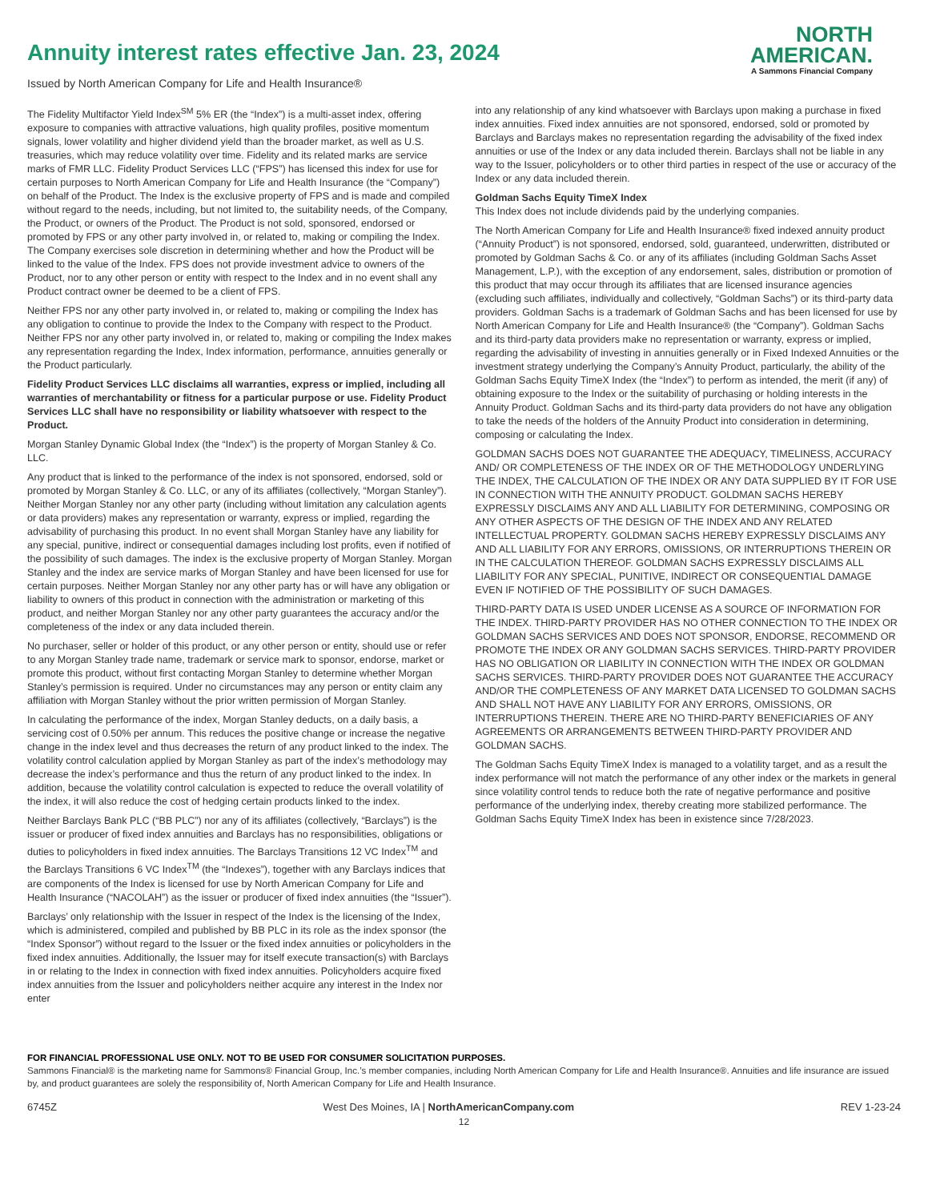Annuity interest rates effective Jan. 23, 2024
Issued by North American Company for Life and Health Insurance®
NORTH
AMERICAN.
A Sammons Financial Company
The Fidelity Multifactor Yield Index<sup>SM</sup> 5% ER (the “Index”) is a multi-asset index, offering exposure to companies with attractive valuations, high quality profiles, positive momentum signals, lower volatility and higher dividend yield than the broader market, as well as U.S. treasuries, which may reduce volatility over time. Fidelity and its related marks are service marks of FMR LLC. Fidelity Product Services LLC (“FPS”) has licensed this index for use for certain purposes to North American Company for Life and Health Insurance (the “Company”) on behalf of the Product. The Index is the exclusive property of FPS and is made and compiled without regard to the needs, including, but not limited to, the suitability needs, of the Company, the Product, or owners of the Product. The Product is not sold, sponsored, endorsed or promoted by FPS or any other party involved in, or related to, making or compiling the Index. The Company exercises sole discretion in determining whether and how the Product will be linked to the value of the Index. FPS does not provide investment advice to owners of the Product, nor to any other person or entity with respect to the Index and in no event shall any Product contract owner be deemed to be a client of FPS.
Neither FPS nor any other party involved in, or related to, making or compiling the Index has any obligation to continue to provide the Index to the Company with respect to the Product. Neither FPS nor any other party involved in, or related to, making or compiling the Index makes any representation regarding the Index, Index information, performance, annuities generally or the Product particularly.
Fidelity Product Services LLC disclaims all warranties, express or implied, including all warranties of merchantability or fitness for a particular purpose or use. Fidelity Product Services LLC shall have no responsibility or liability whatsoever with respect to the Product.
Morgan Stanley Dynamic Global Index (the “Index”) is the property of Morgan Stanley & Co. LLC.
Any product that is linked to the performance of the index is not sponsored, endorsed, sold or promoted by Morgan Stanley & Co. LLC, or any of its affiliates (collectively, “Morgan Stanley”). Neither Morgan Stanley nor any other party (including without limitation any calculation agents or data providers) makes any representation or warranty, express or implied, regarding the advisability of purchasing this product. In no event shall Morgan Stanley have any liability for any special, punitive, indirect or consequential damages including lost profits, even if notified of the possibility of such damages. The index is the exclusive property of Morgan Stanley. Morgan Stanley and the index are service marks of Morgan Stanley and have been licensed for use for certain purposes. Neither Morgan Stanley nor any other party has or will have any obligation or liability to owners of this product in connection with the administration or marketing of this product, and neither Morgan Stanley nor any other party guarantees the accuracy and/or the completeness of the index or any data included therein.
No purchaser, seller or holder of this product, or any other person or entity, should use or refer to any Morgan Stanley trade name, trademark or service mark to sponsor, endorse, market or promote this product, without first contacting Morgan Stanley to determine whether Morgan Stanley’s permission is required. Under no circumstances may any person or entity claim any affiliation with Morgan Stanley without the prior written permission of Morgan Stanley.
In calculating the performance of the index, Morgan Stanley deducts, on a daily basis, a servicing cost of 0.50% per annum. This reduces the positive change or increase the negative change in the index level and thus decreases the return of any product linked to the index. The volatility control calculation applied by Morgan Stanley as part of the index’s methodology may decrease the index’s performance and thus the return of any product linked to the index. In addition, because the volatility control calculation is expected to reduce the overall volatility of the index, it will also reduce the cost of hedging certain products linked to the index.
Neither Barclays Bank PLC (“BB PLC”) nor any of its affiliates (collectively, “Barclays”) is the issuer or producer of fixed index annuities and Barclays has no responsibilities, obligations or duties to policyholders in fixed index annuities. The Barclays Transitions 12 VC Index<sup>TM</sup> and the Barclays Transitions 6 VC Index<sup>TM</sup> (the “Indexes”), together with any Barclays indices that are components of the Index is licensed for use by North American Company for Life and Health Insurance (“NACOLAH”) as the issuer or producer of fixed index annuities (the “Issuer”).
Barclays’ only relationship with the Issuer in respect of the Index is the licensing of the Index, which is administered, compiled and published by BB PLC in its role as the index sponsor (the “Index Sponsor”) without regard to the Issuer or the fixed index annuities or policyholders in the fixed index annuities. Additionally, the Issuer may for itself execute transaction(s) with Barclays in or relating to the Index in connection with fixed index annuities. Policyholders acquire fixed index annuities from the Issuer and policyholders neither acquire any interest in the Index nor enter
into any relationship of any kind whatsoever with Barclays upon making a purchase in fixed index annuities. Fixed index annuities are not sponsored, endorsed, sold or promoted by Barclays and Barclays makes no representation regarding the advisability of the fixed index annuities or use of the Index or any data included therein. Barclays shall not be liable in any way to the Issuer, policyholders or to other third parties in respect of the use or accuracy of the Index or any data included therein.
Goldman Sachs Equity TimeX Index
This Index does not include dividends paid by the underlying companies.
The North American Company for Life and Health Insurance® fixed indexed annuity product (“Annuity Product”) is not sponsored, endorsed, sold, guaranteed, underwritten, distributed or promoted by Goldman Sachs & Co. or any of its affiliates (including Goldman Sachs Asset Management, L.P.), with the exception of any endorsement, sales, distribution or promotion of this product that may occur through its affiliates that are licensed insurance agencies (excluding such affiliates, individually and collectively, “Goldman Sachs”) or its third-party data providers. Goldman Sachs is a trademark of Goldman Sachs and has been licensed for use by North American Company for Life and Health Insurance® (the “Company”). Goldman Sachs and its third-party data providers make no representation or warranty, express or implied, regarding the advisability of investing in annuities generally or in Fixed Indexed Annuities or the investment strategy underlying the Company’s Annuity Product, particularly, the ability of the Goldman Sachs Equity TimeX Index (the “Index”) to perform as intended, the merit (if any) of obtaining exposure to the Index or the suitability of purchasing or holding interests in the Annuity Product. Goldman Sachs and its third-party data providers do not have any obligation to take the needs of the holders of the Annuity Product into consideration in determining, composing or calculating the Index.
GOLDMAN SACHS DOES NOT GUARANTEE THE ADEQUACY, TIMELINESS, ACCURACY AND/ OR COMPLETENESS OF THE INDEX OR OF THE METHODOLOGY UNDERLYING THE INDEX, THE CALCULATION OF THE INDEX OR ANY DATA SUPPLIED BY IT FOR USE IN CONNECTION WITH THE ANNUITY PRODUCT. GOLDMAN SACHS HEREBY EXPRESSLY DISCLAIMS ANY AND ALL LIABILITY FOR DETERMINING, COMPOSING OR ANY OTHER ASPECTS OF THE DESIGN OF THE INDEX AND ANY RELATED INTELLECTUAL PROPERTY. GOLDMAN SACHS HEREBY EXPRESSLY DISCLAIMS ANY AND ALL LIABILITY FOR ANY ERRORS, OMISSIONS, OR INTERRUPTIONS THEREIN OR IN THE CALCULATION THEREOF. GOLDMAN SACHS EXPRESSLY DISCLAIMS ALL LIABILITY FOR ANY SPECIAL, PUNITIVE, INDIRECT OR CONSEQUENTIAL DAMAGE EVEN IF NOTIFIED OF THE POSSIBILITY OF SUCH DAMAGES.
THIRD-PARTY DATA IS USED UNDER LICENSE AS A SOURCE OF INFORMATION FOR THE INDEX. THIRD-PARTY PROVIDER HAS NO OTHER CONNECTION TO THE INDEX OR GOLDMAN SACHS SERVICES AND DOES NOT SPONSOR, ENDORSE, RECOMMEND OR PROMOTE THE INDEX OR ANY GOLDMAN SACHS SERVICES. THIRD-PARTY PROVIDER HAS NO OBLIGATION OR LIABILITY IN CONNECTION WITH THE INDEX OR GOLDMAN SACHS SERVICES. THIRD-PARTY PROVIDER DOES NOT GUARANTEE THE ACCURACY AND/OR THE COMPLETENESS OF ANY MARKET DATA LICENSED TO GOLDMAN SACHS AND SHALL NOT HAVE ANY LIABILITY FOR ANY ERRORS, OMISSIONS, OR INTERRUPTIONS THEREIN. THERE ARE NO THIRD-PARTY BENEFICIARIES OF ANY AGREEMENTS OR ARRANGEMENTS BETWEEN THIRD-PARTY PROVIDER AND GOLDMAN SACHS.
The Goldman Sachs Equity TimeX Index is managed to a volatility target, and as a result the index performance will not match the performance of any other index or the markets in general since volatility control tends to reduce both the rate of negative performance and positive performance of the underlying index, thereby creating more stabilized performance. The Goldman Sachs Equity TimeX Index has been in existence since 7/28/2023.
FOR FINANCIAL PROFESSIONAL USE ONLY. NOT TO BE USED FOR CONSUMER SOLICITATION PURPOSES.
Sammons Financial® is the marketing name for Sammons® Financial Group, Inc.’s member companies, including North American Company for Life and Health Insurance®. Annuities and life insurance are issued by, and product guarantees are solely the responsibility of, North American Company for Life and Health Insurance.
6745Z West Des Moines, IA | NorthAmericanCompany.com REV 1-23-24
12